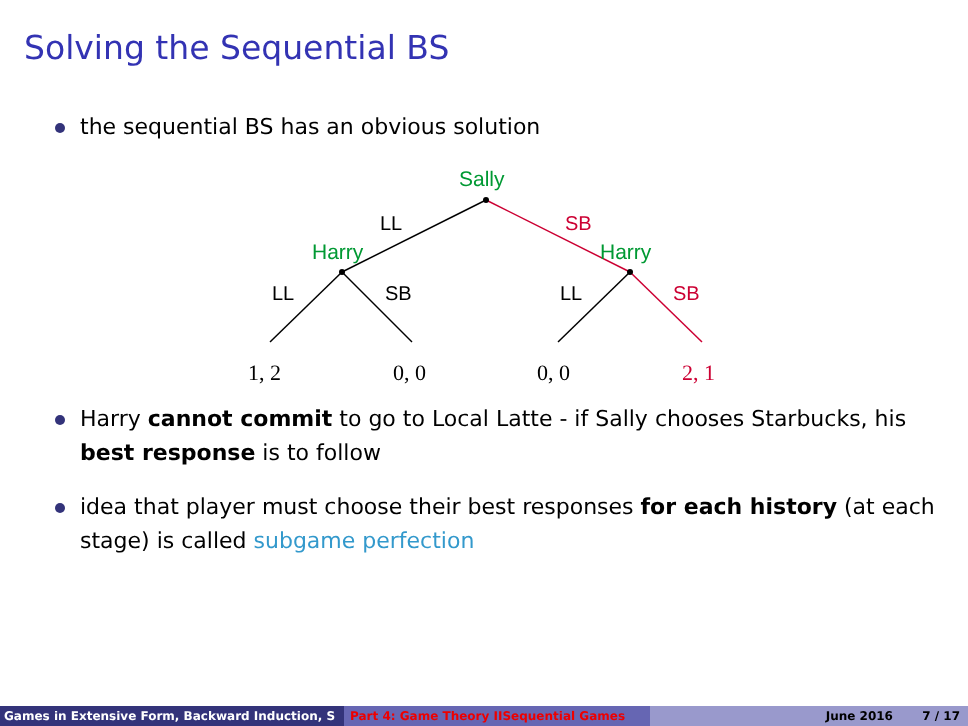Solving the Sequential BS
the sequential BS has an obvious solution
Sally
Harry
Harry
LL
SB
LL
SB
LL
SB
1, 2
0, 0
0, 0
2, 1
Harry cannot commit to go to Local Latte - if Sally chooses Starbucks, his best response is to follow
idea that player must choose their best responses for each history (at each stage) is called subgame perfection
Games in Extensive Form, Backward Induction, S Part 4: Game Theory IISequential Games June 2016 7 / 17